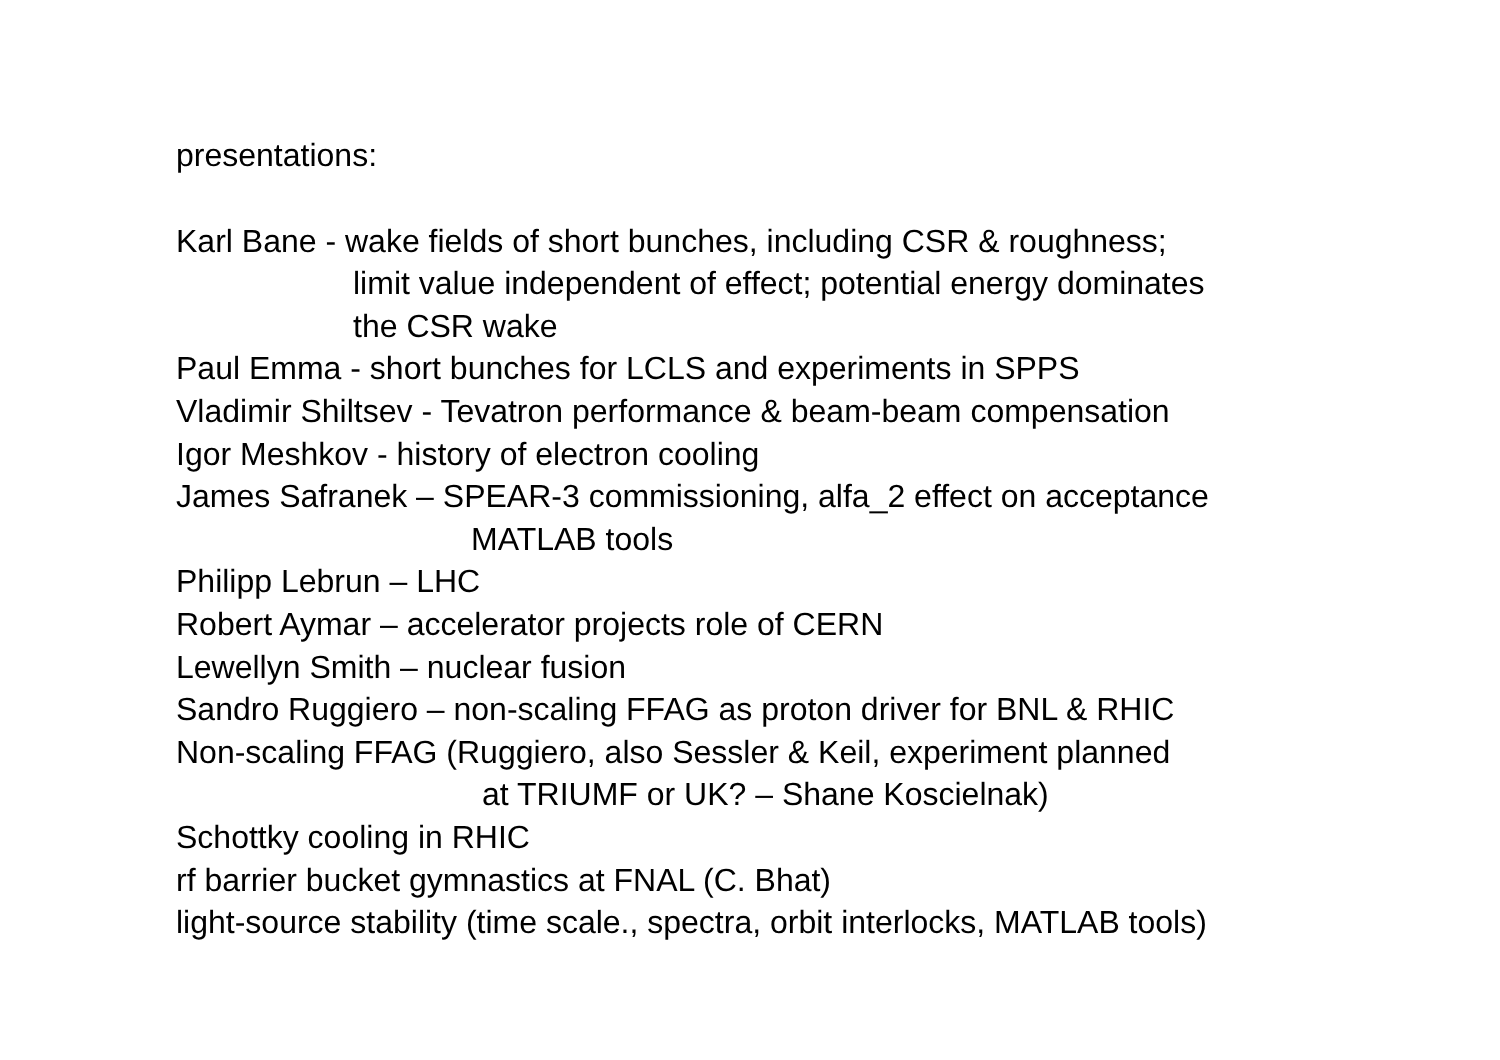presentations:
Karl Bane - wake fields of short bunches, including CSR & roughness;
limit value independent of effect; potential energy dominates
the CSR wake
Paul Emma - short bunches for LCLS and experiments in SPPS
Vladimir Shiltsev - Tevatron performance & beam-beam compensation
Igor Meshkov - history of electron cooling
James Safranek – SPEAR-3 commissioning, alfa_2 effect on acceptance
MATLAB tools
Philipp Lebrun – LHC
Robert Aymar – accelerator projects role of CERN
Lewellyn Smith – nuclear fusion
Sandro Ruggiero – non-scaling FFAG as proton driver for BNL & RHIC
Non-scaling FFAG (Ruggiero, also Sessler & Keil, experiment planned
at TRIUMF or UK? – Shane Koscielnak)
Schottky cooling in RHIC
rf barrier bucket gymnastics at FNAL (C. Bhat)
light-source stability (time scale., spectra, orbit interlocks, MATLAB tools)